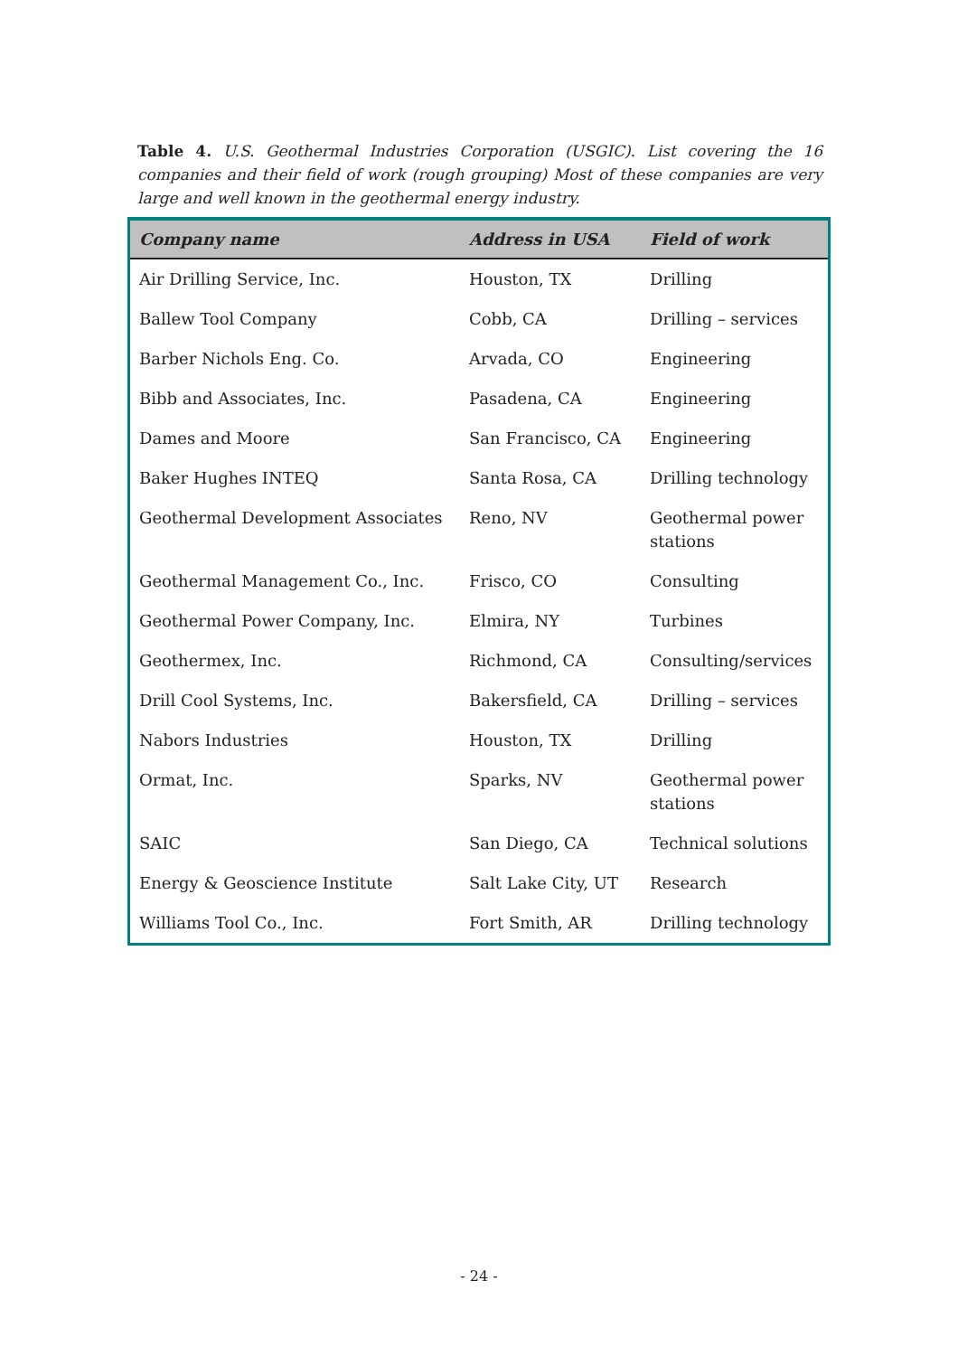Table 4. U.S. Geothermal Industries Corporation (USGIC). List covering the 16 companies and their field of work (rough grouping) Most of these companies are very large and well known in the geothermal energy industry.
| Company name | Address in USA | Field of work |
| --- | --- | --- |
| Air Drilling Service, Inc. | Houston, TX | Drilling |
| Ballew Tool Company | Cobb, CA | Drilling – services |
| Barber Nichols Eng. Co. | Arvada, CO | Engineering |
| Bibb and Associates, Inc. | Pasadena, CA | Engineering |
| Dames and Moore | San Francisco, CA | Engineering |
| Baker Hughes INTEQ | Santa Rosa, CA | Drilling technology |
| Geothermal Development Associates | Reno, NV | Geothermal power stations |
| Geothermal Management Co., Inc. | Frisco, CO | Consulting |
| Geothermal Power Company, Inc. | Elmira, NY | Turbines |
| Geothermex, Inc. | Richmond, CA | Consulting/services |
| Drill Cool Systems, Inc. | Bakersfield, CA | Drilling – services |
| Nabors Industries | Houston, TX | Drilling |
| Ormat, Inc. | Sparks, NV | Geothermal power stations |
| SAIC | San Diego, CA | Technical solutions |
| Energy & Geoscience Institute | Salt Lake City, UT | Research |
| Williams Tool Co., Inc. | Fort Smith, AR | Drilling technology |
- 24 -